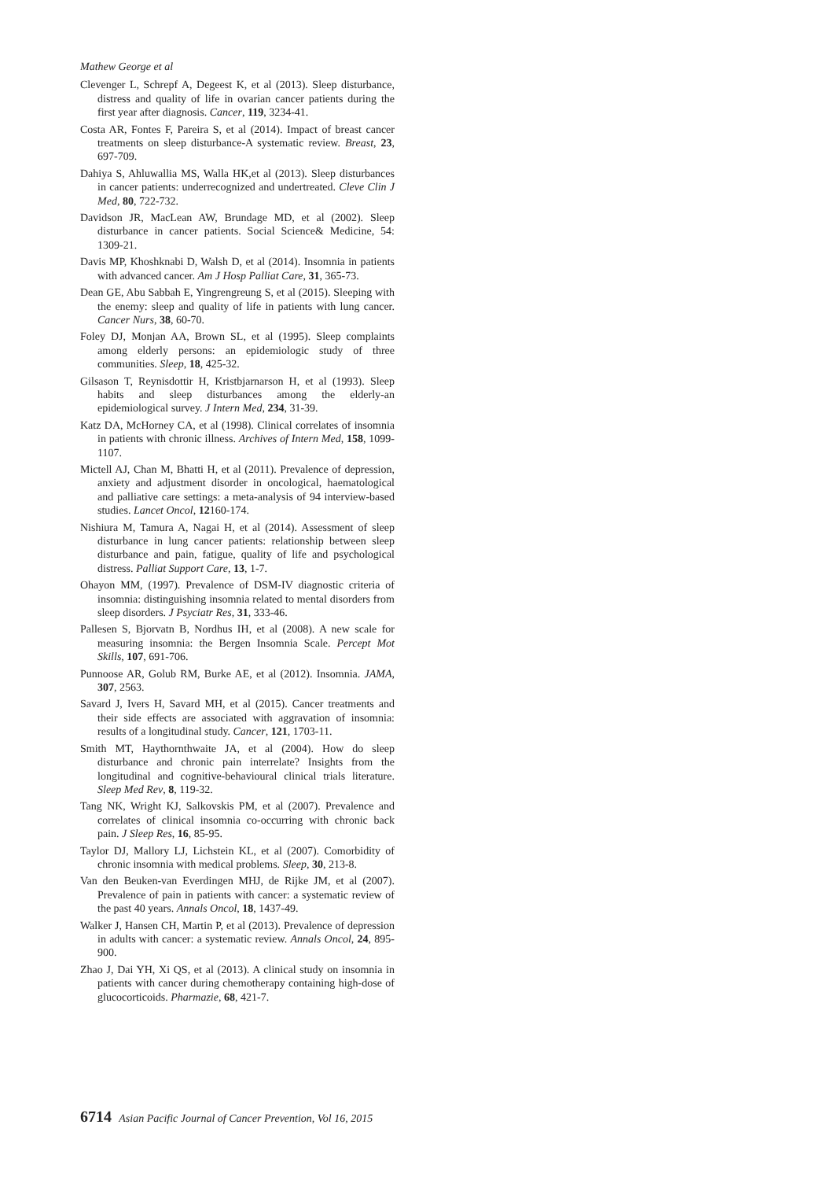Mathew George et al
Clevenger L, Schrepf A, Degeest K, et al (2013). Sleep disturbance, distress and quality of life in ovarian cancer patients during the first year after diagnosis. Cancer, 119, 3234-41.
Costa AR, Fontes F, Pareira S, et al (2014). Impact of breast cancer treatments on sleep disturbance-A systematic review. Breast, 23, 697-709.
Dahiya S, Ahluwallia MS, Walla HK,et al (2013). Sleep disturbances in cancer patients: underrecognized and undertreated. Cleve Clin J Med, 80, 722-732.
Davidson JR, MacLean AW, Brundage MD, et al (2002). Sleep disturbance in cancer patients. Social Science& Medicine, 54: 1309-21.
Davis MP, Khoshknabi D, Walsh D, et al (2014). Insomnia in patients with advanced cancer. Am J Hosp Palliat Care, 31, 365-73.
Dean GE, Abu Sabbah E, Yingrengreung S, et al (2015). Sleeping with the enemy: sleep and quality of life in patients with lung cancer. Cancer Nurs, 38, 60-70.
Foley DJ, Monjan AA, Brown SL, et al (1995). Sleep complaints among elderly persons: an epidemiologic study of three communities. Sleep, 18, 425-32.
Gilsason T, Reynisdottir H, Kristbjarnarson H, et al (1993). Sleep habits and sleep disturbances among the elderly-an epidemiological survey. J Intern Med, 234, 31-39.
Katz DA, McHorney CA, et al (1998). Clinical correlates of insomnia in patients with chronic illness. Archives of Intern Med, 158, 1099-1107.
Mictell AJ, Chan M, Bhatti H, et al (2011). Prevalence of depression, anxiety and adjustment disorder in oncological, haematological and palliative care settings: a meta-analysis of 94 interview-based studies. Lancet Oncol, 12160-174.
Nishiura M, Tamura A, Nagai H, et al (2014). Assessment of sleep disturbance in lung cancer patients: relationship between sleep disturbance and pain, fatigue, quality of life and psychological distress. Palliat Support Care, 13, 1-7.
Ohayon MM, (1997). Prevalence of DSM-IV diagnostic criteria of insomnia: distinguishing insomnia related to mental disorders from sleep disorders. J Psyciatr Res, 31, 333-46.
Pallesen S, Bjorvatn B, Nordhus IH, et al (2008). A new scale for measuring insomnia: the Bergen Insomnia Scale. Percept Mot Skills, 107, 691-706.
Punnoose AR, Golub RM, Burke AE, et al (2012). Insomnia. JAMA, 307, 2563.
Savard J, Ivers H, Savard MH, et al (2015). Cancer treatments and their side effects are associated with aggravation of insomnia: results of a longitudinal study. Cancer, 121, 1703-11.
Smith MT, Haythornthwaite JA, et al (2004). How do sleep disturbance and chronic pain interrelate? Insights from the longitudinal and cognitive-behavioural clinical trials literature. Sleep Med Rev, 8, 119-32.
Tang NK, Wright KJ, Salkovskis PM, et al (2007). Prevalence and correlates of clinical insomnia co-occurring with chronic back pain. J Sleep Res, 16, 85-95.
Taylor DJ, Mallory LJ, Lichstein KL, et al (2007). Comorbidity of chronic insomnia with medical problems. Sleep, 30, 213-8.
Van den Beuken-van Everdingen MHJ, de Rijke JM, et al (2007). Prevalence of pain in patients with cancer: a systematic review of the past 40 years. Annals Oncol, 18, 1437-49.
Walker J, Hansen CH, Martin P, et al (2013). Prevalence of depression in adults with cancer: a systematic review. Annals Oncol, 24, 895-900.
Zhao J, Dai YH, Xi QS, et al (2013). A clinical study on insomnia in patients with cancer during chemotherapy containing high-dose of glucocorticoids. Pharmazie, 68, 421-7.
6714 Asian Pacific Journal of Cancer Prevention, Vol 16, 2015